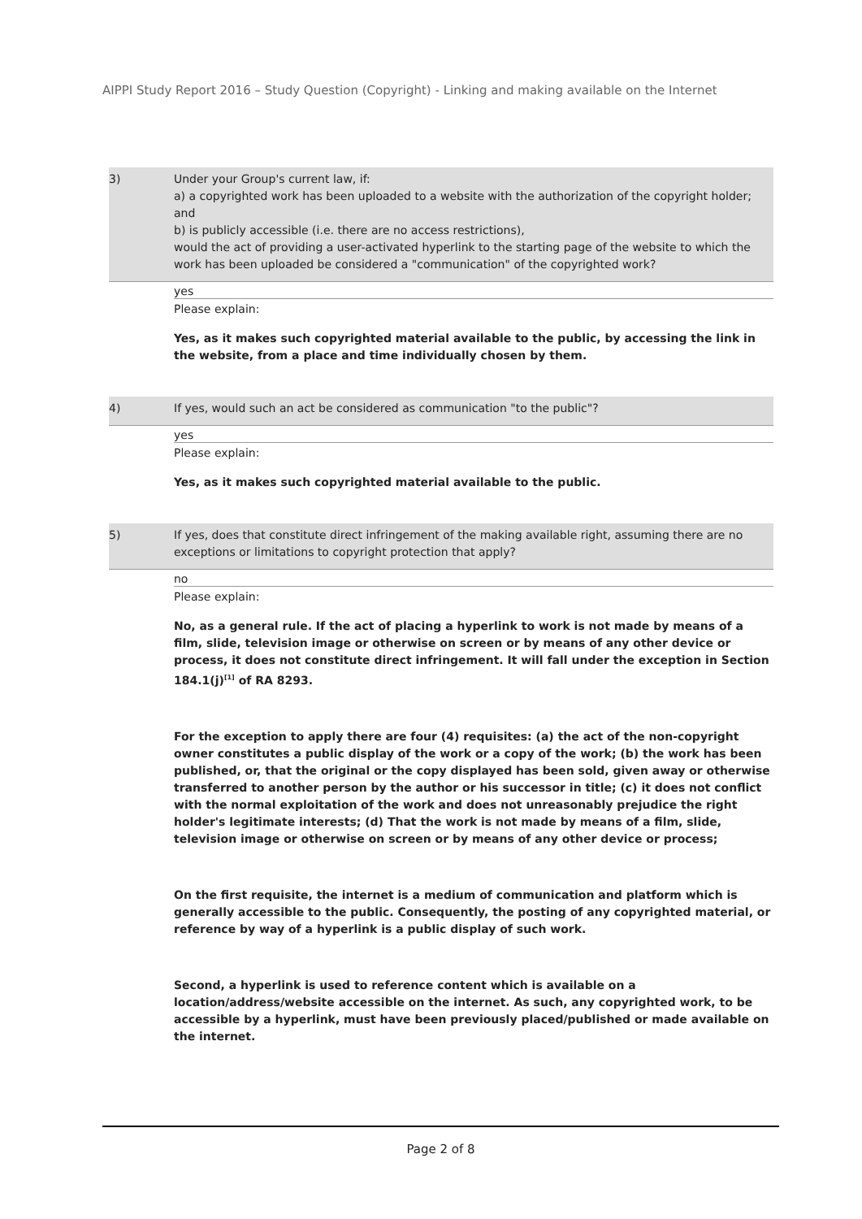AIPPI Study Report 2016 – Study Question (Copyright) - Linking and making available on the Internet
3) Under your Group's current law, if:
a) a copyrighted work has been uploaded to a website with the authorization of the copyright holder; and
b) is publicly accessible (i.e. there are no access restrictions),
would the act of providing a user-activated hyperlink to the starting page of the website to which the work has been uploaded be considered a "communication" of the copyrighted work?
yes
Please explain:
Yes, as it makes such copyrighted material available to the public, by accessing the link in the website, from a place and time individually chosen by them.
4) If yes, would such an act be considered as communication "to the public"?
yes
Please explain:
Yes, as it makes such copyrighted material available to the public.
5) If yes, does that constitute direct infringement of the making available right, assuming there are no exceptions or limitations to copyright protection that apply?
no
Please explain:
No, as a general rule. If the act of placing a hyperlink to work is not made by means of a film, slide, television image or otherwise on screen or by means of any other device or process, it does not constitute direct infringement. It will fall under the exception in Section 184.1(j)<sup>[1]</sup> of RA 8293.
For the exception to apply there are four (4) requisites: (a) the act of the non-copyright owner constitutes a public display of the work or a copy of the work; (b) the work has been published, or, that the original or the copy displayed has been sold, given away or otherwise transferred to another person by the author or his successor in title; (c) it does not conflict with the normal exploitation of the work and does not unreasonably prejudice the right holder's legitimate interests; (d) That the work is not made by means of a film, slide, television image or otherwise on screen or by means of any other device or process;
On the first requisite, the internet is a medium of communication and platform which is generally accessible to the public. Consequently, the posting of any copyrighted material, or reference by way of a hyperlink is a public display of such work.
Second, a hyperlink is used to reference content which is available on a location/address/website accessible on the internet. As such, any copyrighted work, to be accessible by a hyperlink, must have been previously placed/published or made available on the internet.
Page 2 of 8